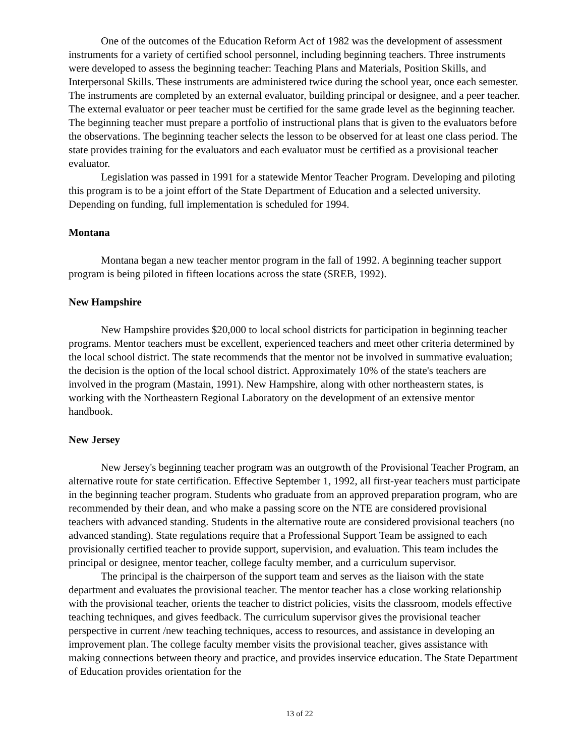One of the outcomes of the Education Reform Act of 1982 was the development of assessment instruments for a variety of certified school personnel, including beginning teachers. Three instruments were developed to assess the beginning teacher: Teaching Plans and Materials, Position Skills, and Interpersonal Skills. These instruments are administered twice during the school year, once each semester. The instruments are completed by an external evaluator, building principal or designee, and a peer teacher. The external evaluator or peer teacher must be certified for the same grade level as the beginning teacher. The beginning teacher must prepare a portfolio of instructional plans that is given to the evaluators before the observations. The beginning teacher selects the lesson to be observed for at least one class period. The state provides training for the evaluators and each evaluator must be certified as a provisional teacher evaluator.
Legislation was passed in 1991 for a statewide Mentor Teacher Program. Developing and piloting this program is to be a joint effort of the State Department of Education and a selected university. Depending on funding, full implementation is scheduled for 1994.
Montana
Montana began a new teacher mentor program in the fall of 1992. A beginning teacher support program is being piloted in fifteen locations across the state (SREB, 1992).
New Hampshire
New Hampshire provides $20,000 to local school districts for participation in beginning teacher programs. Mentor teachers must be excellent, experienced teachers and meet other criteria determined by the local school district. The state recommends that the mentor not be involved in summative evaluation; the decision is the option of the local school district. Approximately 10% of the state's teachers are involved in the program (Mastain, 1991). New Hampshire, along with other northeastern states, is working with the Northeastern Regional Laboratory on the development of an extensive mentor handbook.
New Jersey
New Jersey's beginning teacher program was an outgrowth of the Provisional Teacher Program, an alternative route for state certification. Effective September 1, 1992, all first-year teachers must participate in the beginning teacher program. Students who graduate from an approved preparation program, who are recommended by their dean, and who make a passing score on the NTE are considered provisional teachers with advanced standing. Students in the alternative route are considered provisional teachers (no advanced standing). State regulations require that a Professional Support Team be assigned to each provisionally certified teacher to provide support, supervision, and evaluation. This team includes the principal or designee, mentor teacher, college faculty member, and a curriculum supervisor.
The principal is the chairperson of the support team and serves as the liaison with the state department and evaluates the provisional teacher. The mentor teacher has a close working relationship with the provisional teacher, orients the teacher to district policies, visits the classroom, models effective teaching techniques, and gives feedback. The curriculum supervisor gives the provisional teacher perspective in current /new teaching techniques, access to resources, and assistance in developing an improvement plan. The college faculty member visits the provisional teacher, gives assistance with making connections between theory and practice, and provides inservice education. The State Department of Education provides orientation for the
13 of 22